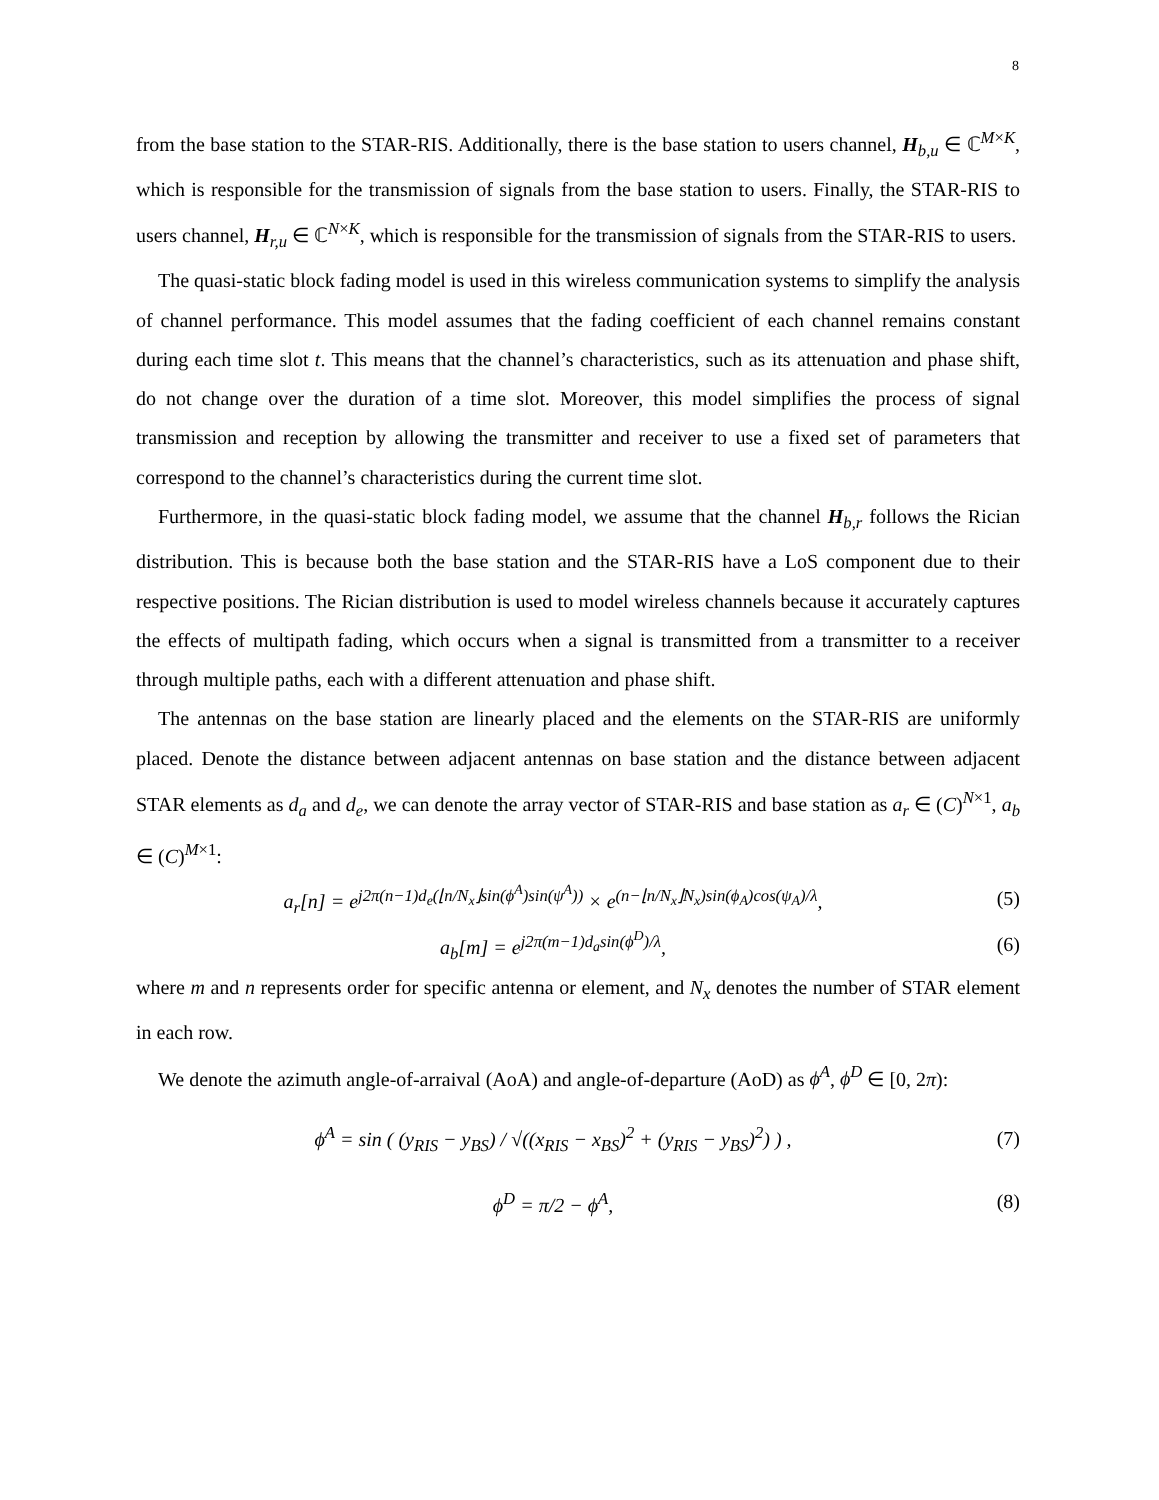8
from the base station to the STAR-RIS. Additionally, there is the base station to users channel, H<sub>b,u</sub> ∈ ℂ<sup>M×K</sup>, which is responsible for the transmission of signals from the base station to users. Finally, the STAR-RIS to users channel, H<sub>r,u</sub> ∈ ℂ<sup>N×K</sup>, which is responsible for the transmission of signals from the STAR-RIS to users.
The quasi-static block fading model is used in this wireless communication systems to simplify the analysis of channel performance. This model assumes that the fading coefficient of each channel remains constant during each time slot t. This means that the channel’s characteristics, such as its attenuation and phase shift, do not change over the duration of a time slot. Moreover, this model simplifies the process of signal transmission and reception by allowing the transmitter and receiver to use a fixed set of parameters that correspond to the channel’s characteristics during the current time slot.
Furthermore, in the quasi-static block fading model, we assume that the channel H<sub>b,r</sub> follows the Rician distribution. This is because both the base station and the STAR-RIS have a LoS component due to their respective positions. The Rician distribution is used to model wireless channels because it accurately captures the effects of multipath fading, which occurs when a signal is transmitted from a transmitter to a receiver through multiple paths, each with a different attenuation and phase shift.
The antennas on the base station are linearly placed and the elements on the STAR-RIS are uniformly placed. Denote the distance between adjacent antennas on base station and the distance between adjacent STAR elements as d<sub>a</sub> and d<sub>e</sub>, we can denote the array vector of STAR-RIS and base station as a<sub>r</sub> ∈ (C)<sup>N×1</sup>, a<sub>b</sub> ∈ (C)<sup>M×1</sup>:
a<sub>r</sub>[n] = e<sup>j2π(n−1)d<sub>e</sub>(⌊n/N<sub>x</sub>⌋sin(ϕ<sup>A</sup>)sin(ψ<sup>A</sup>))</sup> × e<sup>(n−⌊n/N<sub>x</sub>⌋N<sub>x</sub>)sin(ϕ<sub>A</sub>)cos(ψ<sub>A</sub>)/λ</sup>, (5)
a<sub>b</sub>[m] = e<sup>j2π(m−1)d<sub>a</sub>sin(ϕ<sup>D</sup>)/λ</sup>, (6)
where m and n represents order for specific antenna or element, and N<sub>x</sub> denotes the number of STAR element in each row.
We denote the azimuth angle-of-arraival (AoA) and angle-of-departure (AoD) as ϕ<sup>A</sup>, ϕ<sup>D</sup> ∈ [0, 2π):
ϕ<sup>A</sup> = sin ( (y<sub>RIS</sub> − y<sub>BS</sub>) / √((x<sub>RIS</sub> − x<sub>BS</sub>)<sup>2</sup> + (y<sub>RIS</sub> − y<sub>BS</sub>)<sup>2</sup>) ) , (7)
ϕ<sup>D</sup> = π/2 − ϕ<sup>A</sup>, (8)